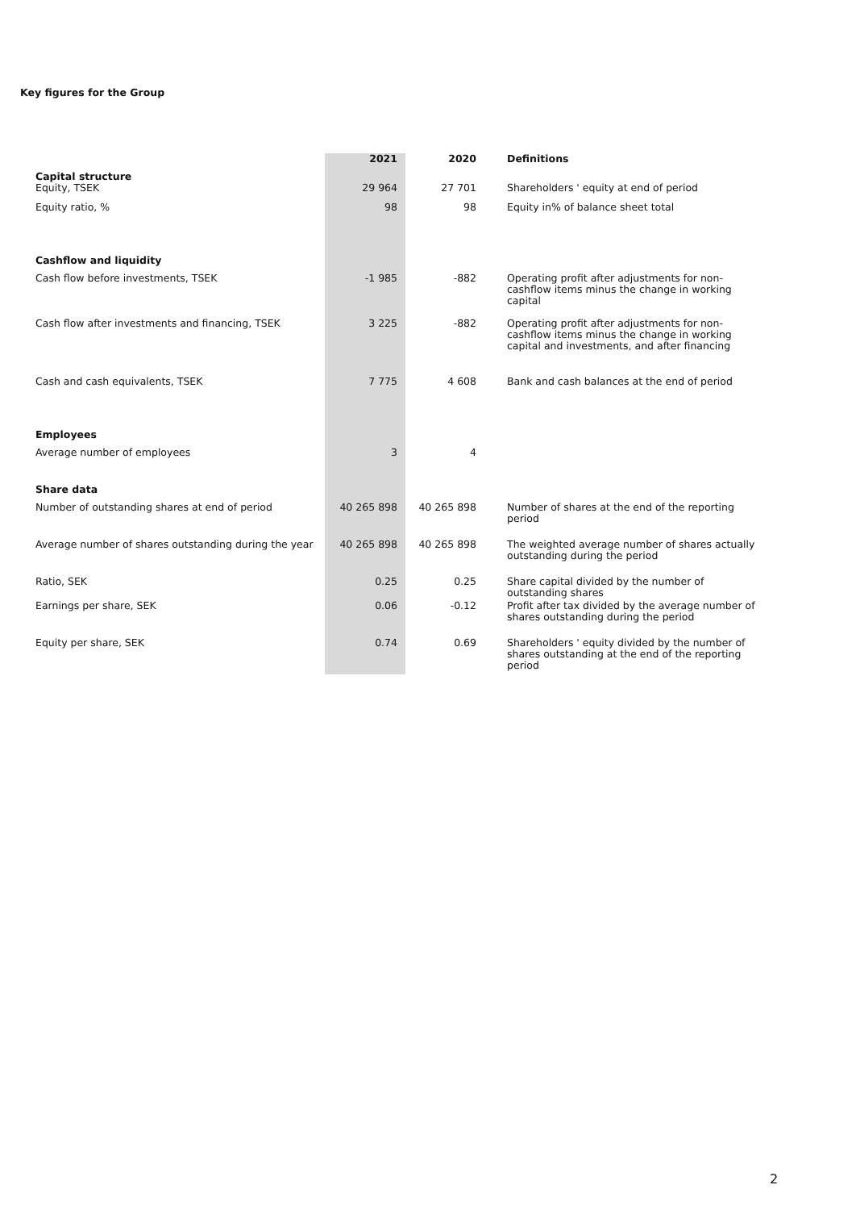Key figures for the Group
| | 2021 | 2020 | Definitions |
| --- | --- | --- | --- |
| Capital structure | | | |
| Equity, TSEK | 29 964 | 27 701 | Shareholders ' equity at end of period |
| Equity ratio, % | 98 | 98 | Equity in% of balance sheet total |
| Cashflow and liquidity | | | |
| Cash flow before investments, TSEK | -1 985 | -882 | Operating profit after adjustments for non-cashflow items minus the change in working capital |
| Cash flow after investments and financing, TSEK | 3 225 | -882 | Operating profit after adjustments for non-cashflow items minus the change in working capital and investments, and after financing |
| Cash and cash equivalents, TSEK | 7 775 | 4 608 | Bank and cash balances at the end of period |
| Employees | | | |
| Average number of employees | 3 | 4 | |
| Share data | | | |
| Number of outstanding shares at end of period | 40 265 898 | 40 265 898 | Number of shares at the end of the reporting period |
| Average number of shares outstanding during the year | 40 265 898 | 40 265 898 | The weighted average number of shares actually outstanding during the period |
| Ratio, SEK | 0.25 | 0.25 | Share capital divided by the number of outstanding shares |
| Earnings per share, SEK | 0.06 | -0.12 | Profit after tax divided by the average number of shares outstanding during the period |
| Equity per share, SEK | 0.74 | 0.69 | Shareholders ' equity divided by the number of shares outstanding at the end of the reporting period |
2